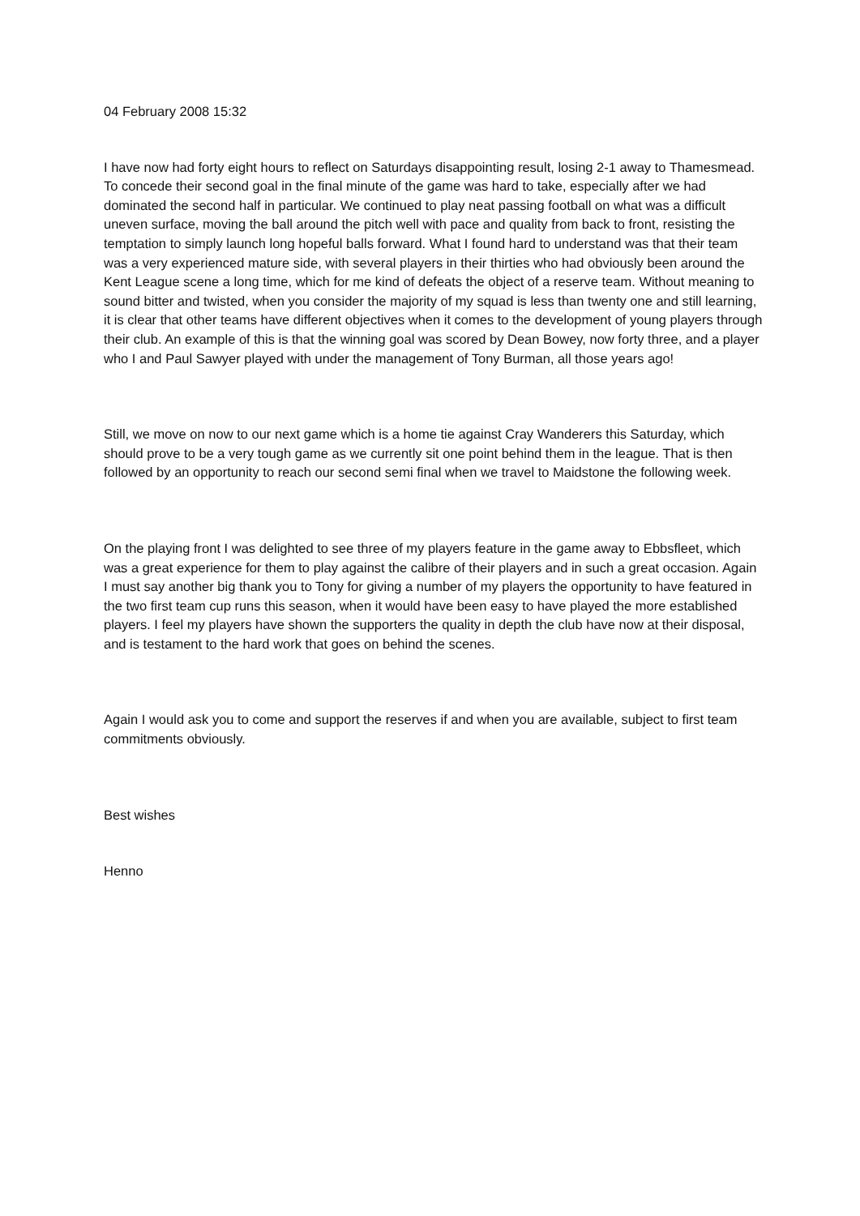04 February 2008 15:32
I have now had forty eight hours to reflect on Saturdays disappointing result, losing 2-1 away to Thamesmead. To concede their second goal in the final minute of the game was hard to take, especially after we had dominated the second half in particular. We continued to play neat passing football on what was a difficult uneven surface, moving the ball around the pitch well with pace and quality from back to front, resisting the temptation to simply launch long hopeful balls forward. What I found hard to understand was that their team was a very experienced mature side, with several players in their thirties who had obviously been around the Kent League scene a long time, which for me kind of defeats the object of a reserve team. Without meaning to sound bitter and twisted, when you consider the majority of my squad is less than twenty one and still learning, it is clear that other teams have different objectives when it comes to the development of young players through their club. An example of this is that the winning goal was scored by Dean Bowey, now forty three, and a player who I and Paul Sawyer played with under the management of Tony Burman, all those years ago!
Still, we move on now to our next game which is a home tie against Cray Wanderers this Saturday, which should prove to be a very tough game as we currently sit one point behind them in the league. That is then followed by an opportunity to reach our second semi final when we travel to Maidstone the following week.
On the playing front I was delighted to see three of my players feature in the game away to Ebbsfleet, which was a great experience for them to play against the calibre of their players and in such a great occasion. Again I must say another big thank you to Tony for giving a number of my players the opportunity to have featured in the two first team cup runs this season, when it would have been easy to have played the more established players. I feel my players have shown the supporters the quality in depth the club have now at their disposal, and is testament to the hard work that goes on behind the scenes.
Again I would ask you to come and support the reserves if and when you are available, subject to first team commitments obviously.
Best wishes
Henno